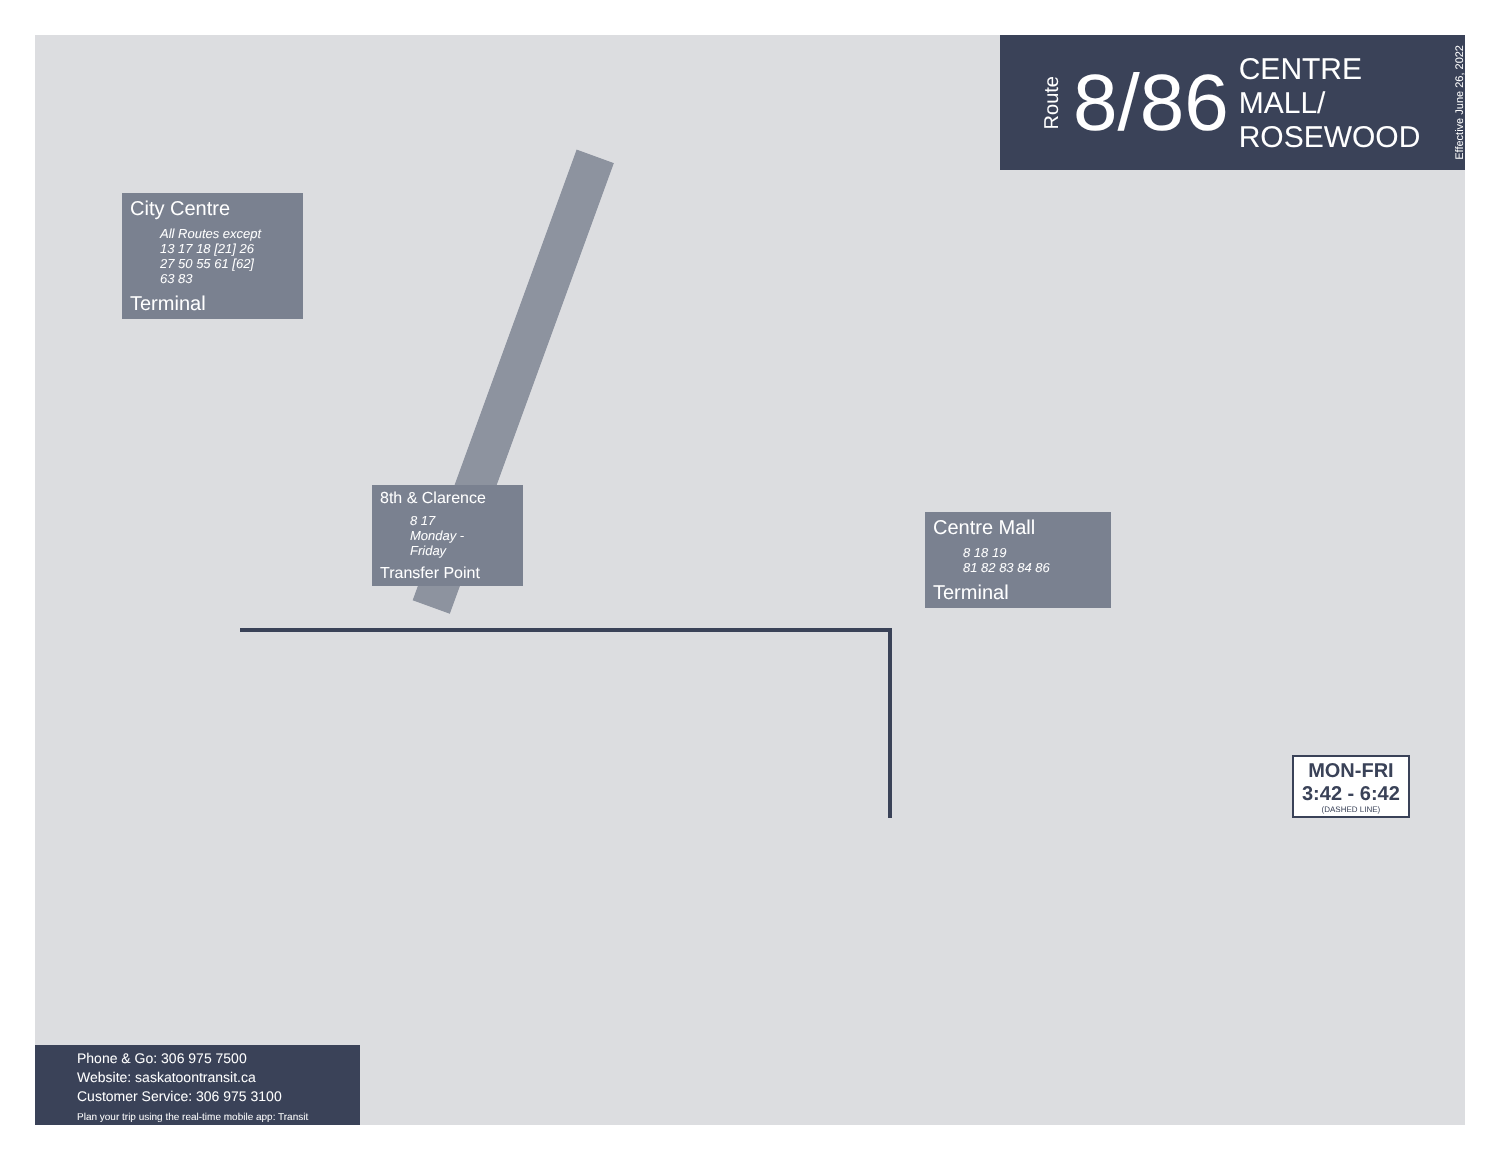Route 8/86 CENTRE MALL/
ROSEWOOD Effective June 26, 2022
City Centre
All Routes except 13 17 18 [21] 26 27 50 55 61 [62] 63 83
Terminal
8th & Clarence
8 17
Monday - Friday
Transfer Point
Centre Mall
8 18 19
81 82 83 84 86
Terminal
MON-FRI
3:42 - 6:42
(DASHED LINE)
Phone & Go: 306 975 7500
Website: saskatoontransit.ca
Customer Service: 306 975 3100
Plan your trip using the real-time mobile app: Transit